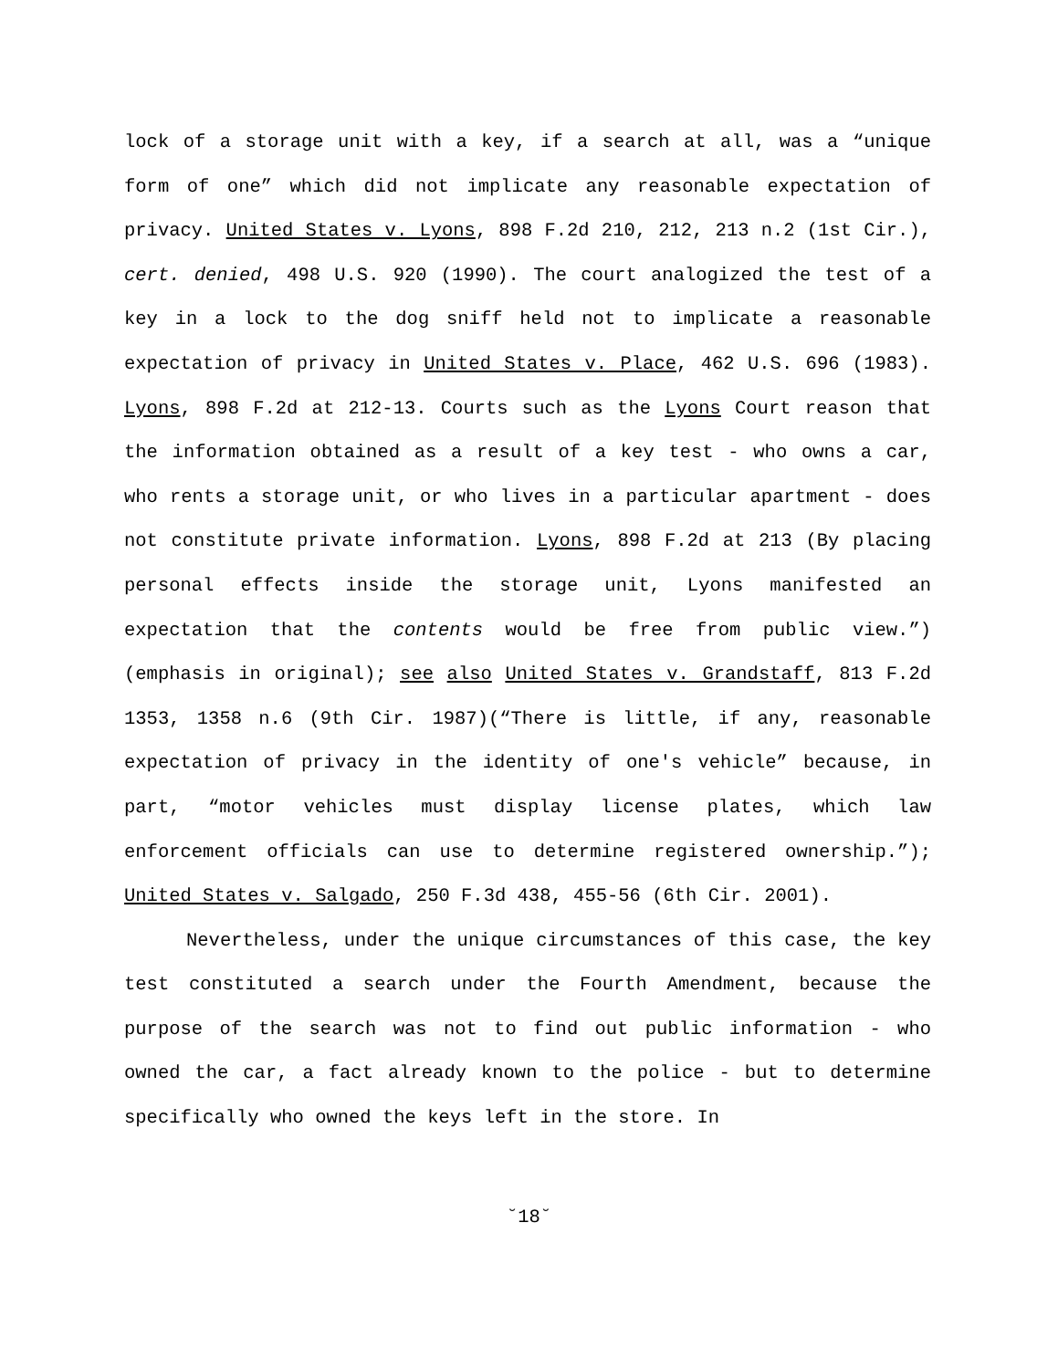lock of a storage unit with a key, if a search at all, was a “unique form of one” which did not implicate any reasonable expectation of privacy. United States v. Lyons, 898 F.2d 210, 212, 213 n.2 (1st Cir.), cert. denied, 498 U.S. 920 (1990). The court analogized the test of a key in a lock to the dog sniff held not to implicate a reasonable expectation of privacy in United States v. Place, 462 U.S. 696 (1983). Lyons, 898 F.2d at 212-13. Courts such as the Lyons Court reason that the information obtained as a result of a key test - who owns a car, who rents a storage unit, or who lives in a particular apartment - does not constitute private information. Lyons, 898 F.2d at 213 (By placing personal effects inside the storage unit, Lyons manifested an expectation that the contents would be free from public view.”)(emphasis in original); see also United States v. Grandstaff, 813 F.2d 1353, 1358 n.6 (9th Cir. 1987)(“There is little, if any, reasonable expectation of privacy in the identity of one's vehicle” because, in part, “motor vehicles must display license plates, which law enforcement officials can use to determine registered ownership.”); United States v. Salgado, 250 F.3d 438, 455-56 (6th Cir. 2001).
Nevertheless, under the unique circumstances of this case, the key test constituted a search under the Fourth Amendment, because the purpose of the search was not to find out public information - who owned the car, a fact already known to the police - but to determine specifically who owned the keys left in the store. In
˘18˘